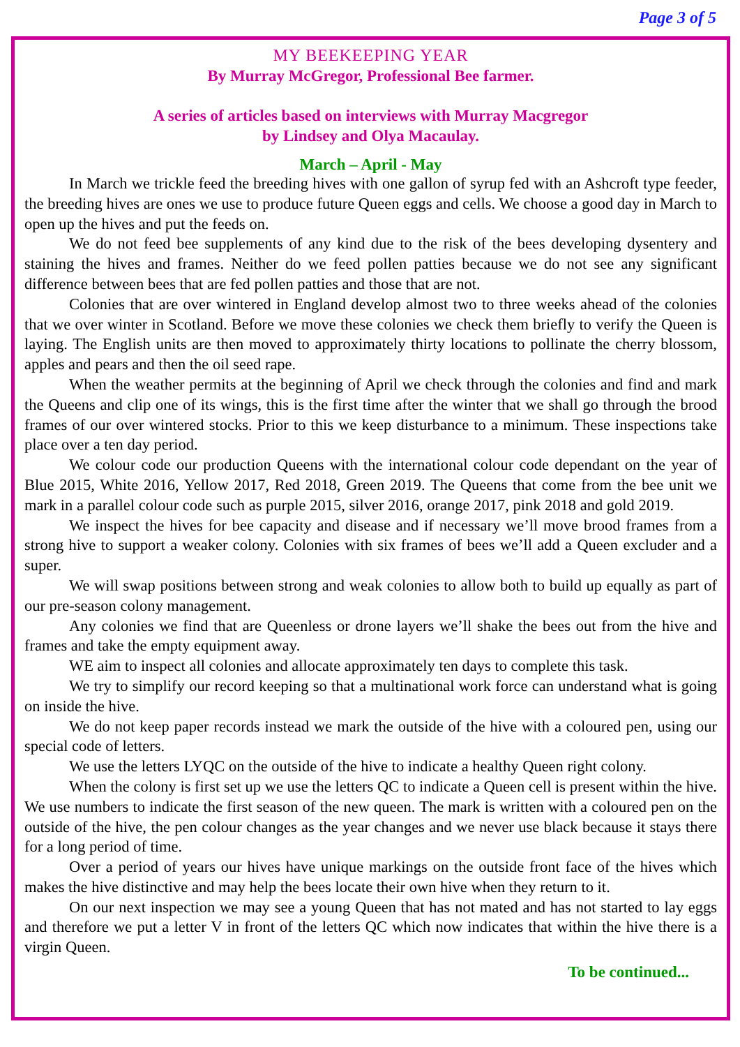Page 3 of 5
MY BEEKEEPING YEAR
By Murray McGregor, Professional Bee farmer.
A series of articles based on interviews with Murray Macgregor
by Lindsey and Olya Macaulay.
March – April - May
In March we trickle feed the breeding hives with one gallon of syrup fed with an Ashcroft type feeder, the breeding hives are ones we use to produce future Queen eggs and cells. We choose a good day in March to open up the hives and put the feeds on.
We do not feed bee supplements of any kind due to the risk of the bees developing dysentery and staining the hives and frames. Neither do we feed pollen patties because we do not see any significant difference between bees that are fed pollen patties and those that are not.
Colonies that are over wintered in England develop almost two to three weeks ahead of the colonies that we over winter in Scotland. Before we move these colonies we check them briefly to verify the Queen is laying. The English units are then moved to approximately thirty locations to pollinate the cherry blossom, apples and pears and then the oil seed rape.
When the weather permits at the beginning of April we check through the colonies and find and mark the Queens and clip one of its wings, this is the first time after the winter that we shall go through the brood frames of our over wintered stocks. Prior to this we keep disturbance to a minimum. These inspections take place over a ten day period.
We colour code our production Queens with the international colour code dependant on the year of Blue 2015, White 2016, Yellow 2017, Red 2018, Green 2019. The Queens that come from the bee unit we mark in a parallel colour code such as purple 2015, silver 2016, orange 2017, pink 2018 and gold 2019.
We inspect the hives for bee capacity and disease and if necessary we’ll move brood frames from a strong hive to support a weaker colony. Colonies with six frames of bees we’ll add a Queen excluder and a super.
We will swap positions between strong and weak colonies to allow both to build up equally as part of our pre-season colony management.
Any colonies we find that are Queenless or drone layers we’ll shake the bees out from the hive and frames and take the empty equipment away.
WE aim to inspect all colonies and allocate approximately ten days to complete this task.
We try to simplify our record keeping so that a multinational work force can understand what is going on inside the hive.
We do not keep paper records instead we mark the outside of the hive with a coloured pen, using our special code of letters.
We use the letters LYQC on the outside of the hive to indicate a healthy Queen right colony.
When the colony is first set up we use the letters QC to indicate a Queen cell is present within the hive. We use numbers to indicate the first season of the new queen. The mark is written with a coloured pen on the outside of the hive, the pen colour changes as the year changes and we never use black because it stays there for a long period of time.
Over a period of years our hives have unique markings on the outside front face of the hives which makes the hive distinctive and may help the bees locate their own hive when they return to it.
On our next inspection we may see a young Queen that has not mated and has not started to lay eggs and therefore we put a letter V in front of the letters QC which now indicates that within the hive there is a virgin Queen.
To be continued...